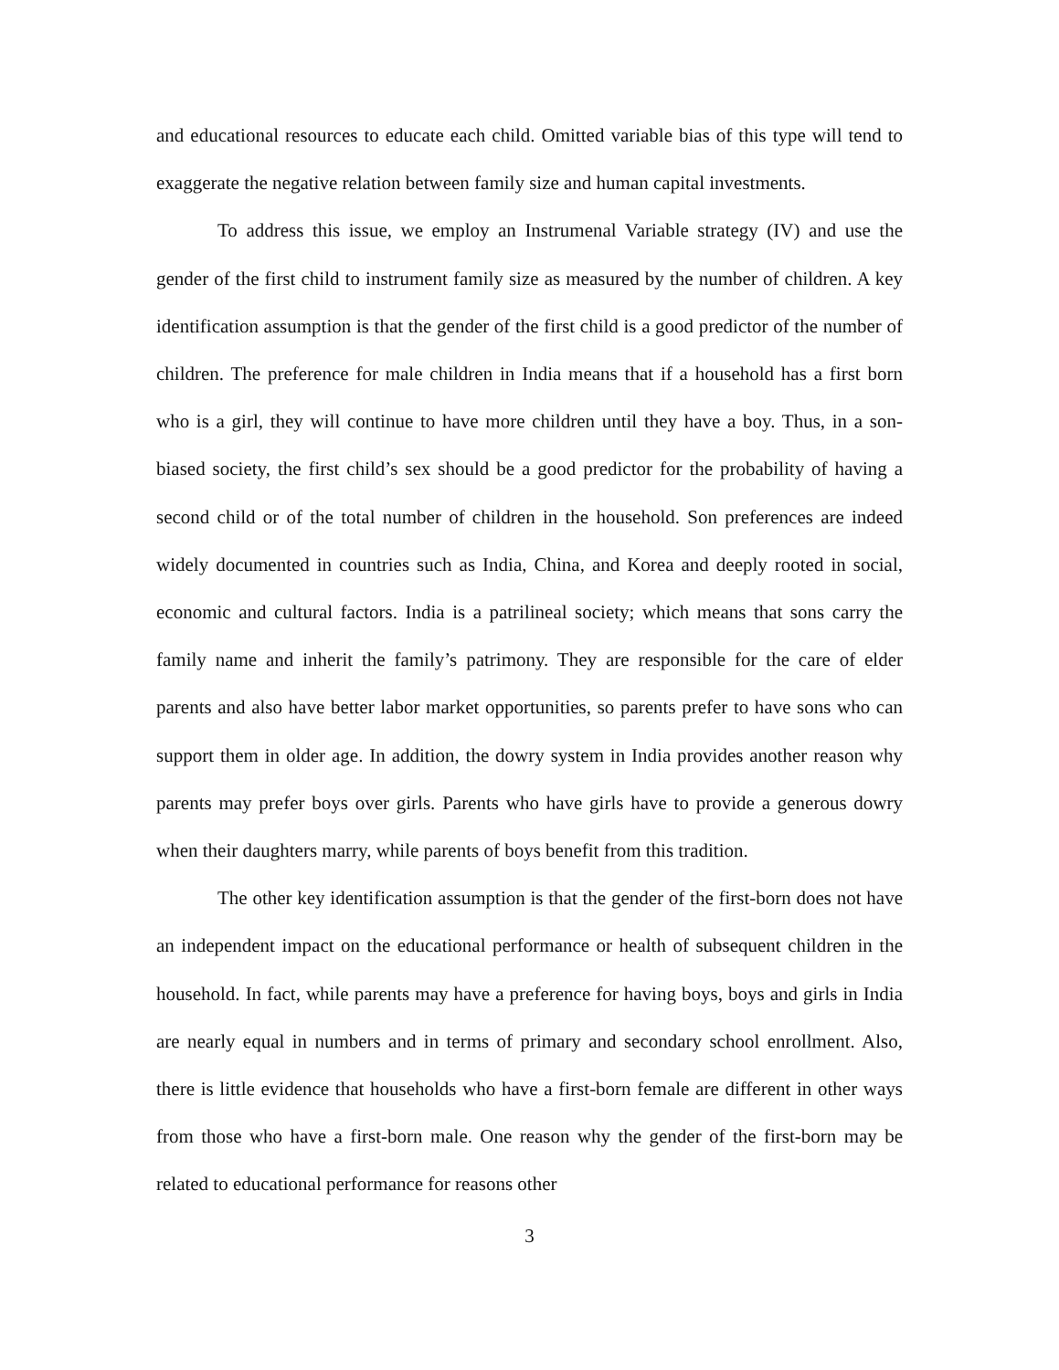and educational resources to educate each child. Omitted variable bias of this type will tend to exaggerate the negative relation between family size and human capital investments.
To address this issue, we employ an Instrumenal Variable strategy (IV) and use the gender of the first child to instrument family size as measured by the number of children. A key identification assumption is that the gender of the first child is a good predictor of the number of children. The preference for male children in India means that if a household has a first born who is a girl, they will continue to have more children until they have a boy. Thus, in a son-biased society, the first child’s sex should be a good predictor for the probability of having a second child or of the total number of children in the household. Son preferences are indeed widely documented in countries such as India, China, and Korea and deeply rooted in social, economic and cultural factors. India is a patrilineal society; which means that sons carry the family name and inherit the family’s patrimony. They are responsible for the care of elder parents and also have better labor market opportunities, so parents prefer to have sons who can support them in older age. In addition, the dowry system in India provides another reason why parents may prefer boys over girls. Parents who have girls have to provide a generous dowry when their daughters marry, while parents of boys benefit from this tradition.
The other key identification assumption is that the gender of the first-born does not have an independent impact on the educational performance or health of subsequent children in the household. In fact, while parents may have a preference for having boys, boys and girls in India are nearly equal in numbers and in terms of primary and secondary school enrollment. Also, there is little evidence that households who have a first-born female are different in other ways from those who have a first-born male. One reason why the gender of the first-born may be related to educational performance for reasons other
3